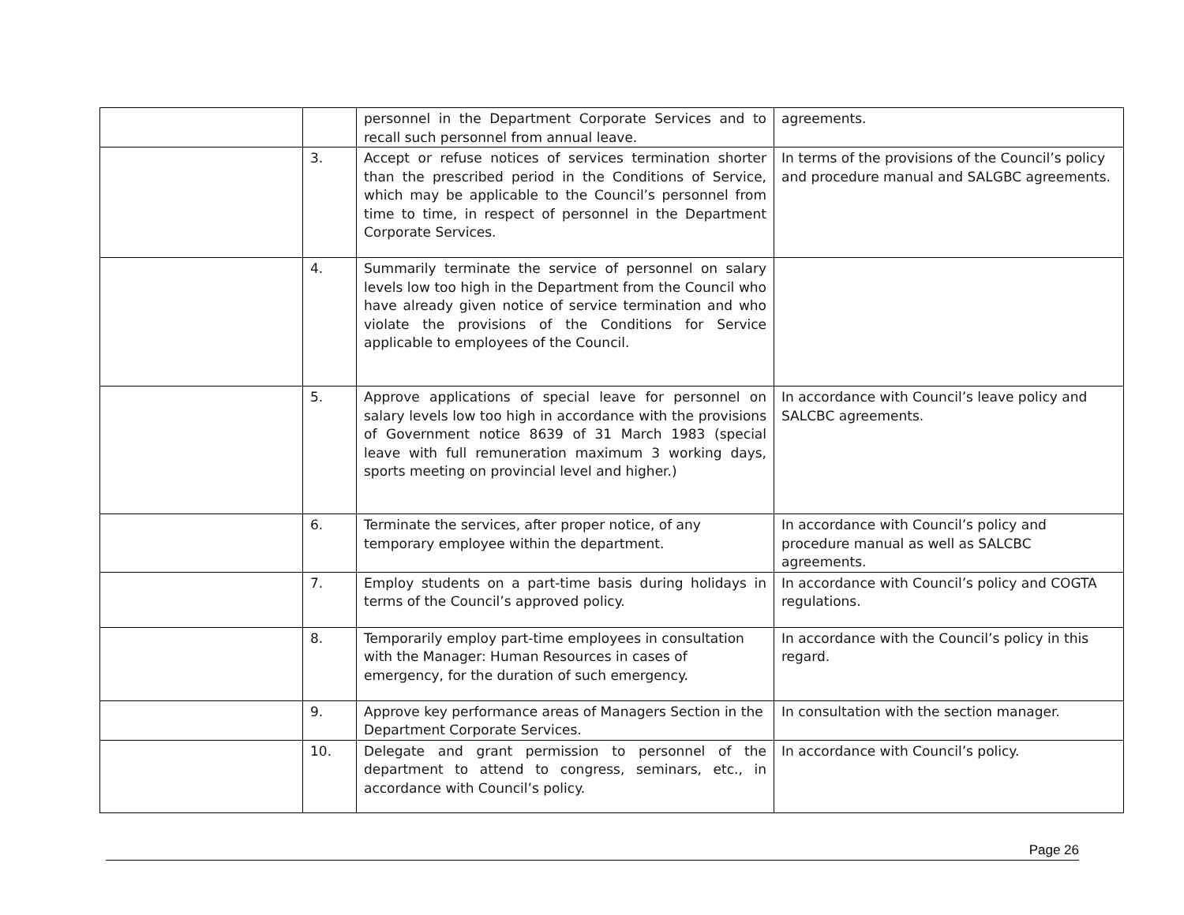| | | personnel in the Department Corporate Services and to recall such personnel from annual leave. | agreements. |
| | 3. | Accept or refuse notices of services termination shorter than the prescribed period in the Conditions of Service, which may be applicable to the Council’s personnel from time to time, in respect of personnel in the Department Corporate Services. | In terms of the provisions of the Council’s policy and procedure manual and SALGBC agreements. |
| | 4. | Summarily terminate the service of personnel on salary levels low too high in the Department from the Council who have already given notice of service termination and who violate the provisions of the Conditions for Service applicable to employees of the Council. | |
| | 5. | Approve applications of special leave for personnel on salary levels low too high in accordance with the provisions of Government notice 8639 of 31 March 1983 (special leave with full remuneration maximum 3 working days, sports meeting on provincial level and higher.) | In accordance with Council’s leave policy and SALCBC agreements. |
| | 6. | Terminate the services, after proper notice, of any temporary employee within the department. | In accordance with Council’s policy and procedure manual as well as SALCBC agreements. |
| | 7. | Employ students on a part-time basis during holidays in terms of the Council’s approved policy. | In accordance with Council’s policy and COGTA regulations. |
| | 8. | Temporarily employ part-time employees in consultation with the Manager: Human Resources in cases of emergency, for the duration of such emergency. | In accordance with the Council’s policy in this regard. |
| | 9. | Approve key performance areas of Managers Section in the Department Corporate Services. | In consultation with the section manager. |
| | 10. | Delegate and grant permission to personnel of the department to attend to congress, seminars, etc., in accordance with Council’s policy. | In accordance with Council’s policy. |
Page 26